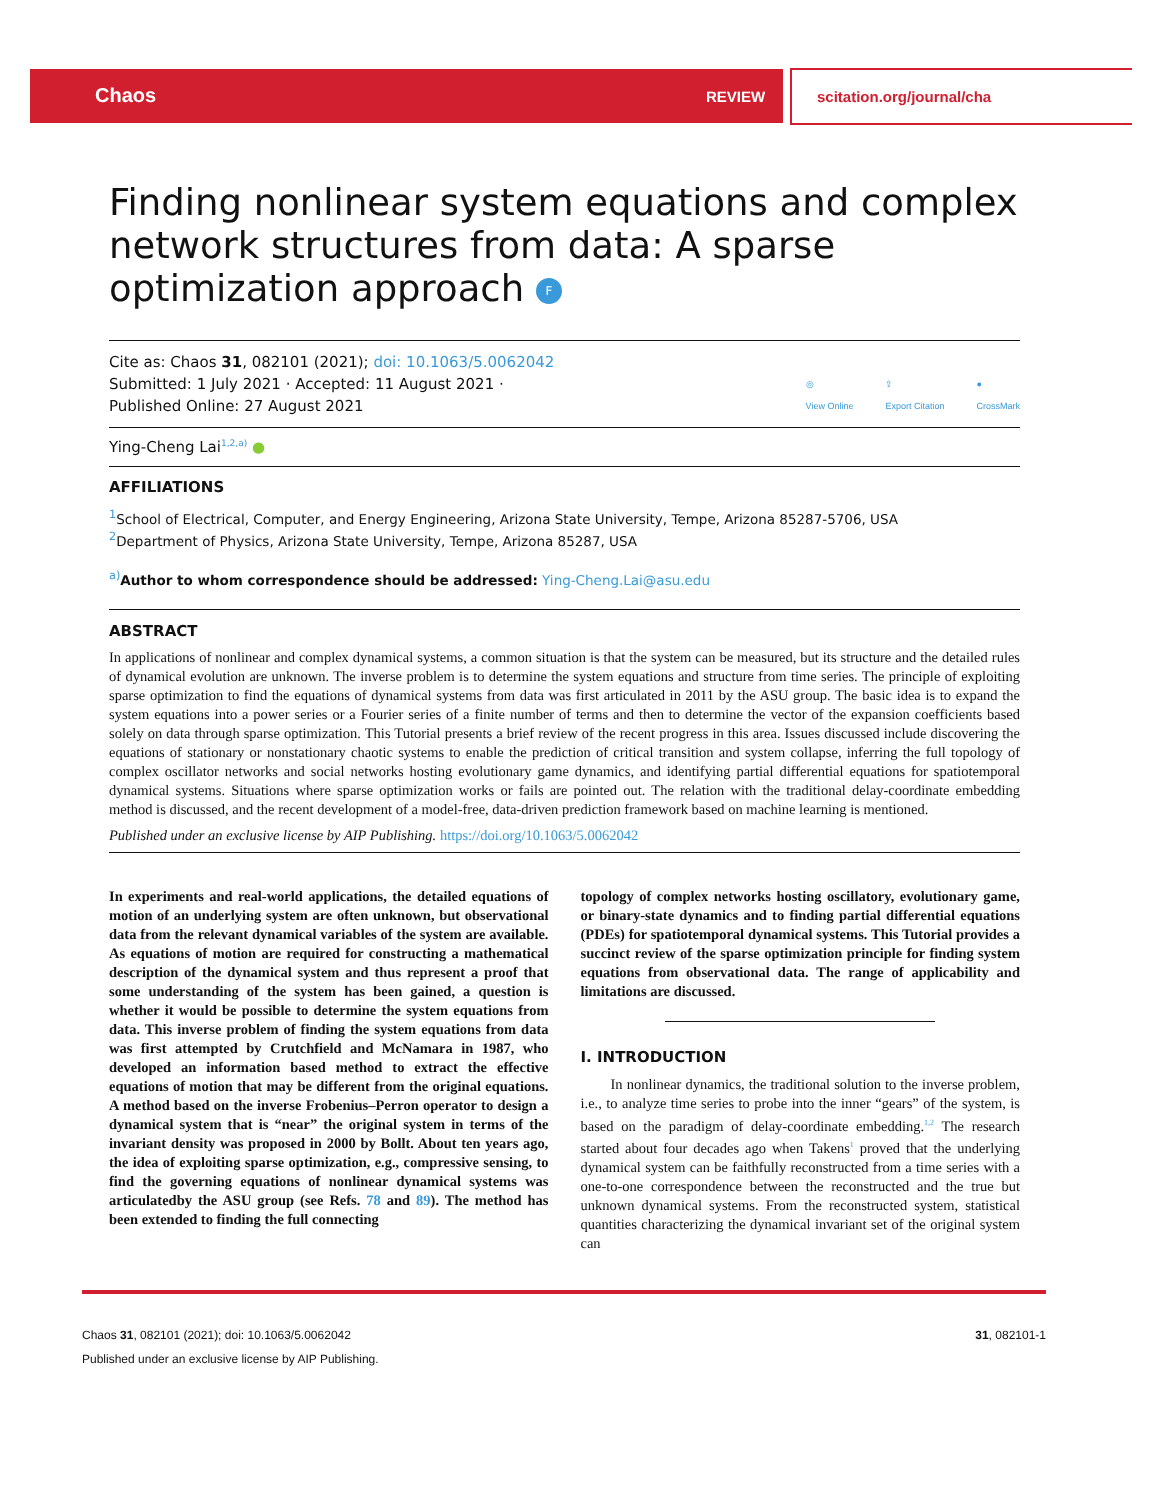Chaos REVIEW scitation.org/journal/cha
Finding nonlinear system equations and complex network structures from data: A sparse optimization approach F
Cite as: Chaos 31, 082101 (2021); doi: 10.1063/5.0062042
Submitted: 1 July 2021 · Accepted: 11 August 2021 ·
Published Online: 27 August 2021
◎
View Online ⇪
Export Citation ●
CrossMark
Ying-Cheng Lai<sup>1,2,a)</sup> ●
AFFILIATIONS
<sup>1</sup> School of Electrical, Computer, and Energy Engineering, Arizona State University, Tempe, Arizona 85287-5706, USA
<sup>2</sup> Department of Physics, Arizona State University, Tempe, Arizona 85287, USA
<sup>a)</sup> Author to whom correspondence should be addressed: Ying-Cheng.Lai@asu.edu
ABSTRACT
In applications of nonlinear and complex dynamical systems, a common situation is that the system can be measured, but its structure and the detailed rules of dynamical evolution are unknown. The inverse problem is to determine the system equations and structure from time series. The principle of exploiting sparse optimization to find the equations of dynamical systems from data was first articulated in 2011 by the ASU group. The basic idea is to expand the system equations into a power series or a Fourier series of a finite number of terms and then to determine the vector of the expansion coefficients based solely on data through sparse optimization. This Tutorial presents a brief review of the recent progress in this area. Issues discussed include discovering the equations of stationary or nonstationary chaotic systems to enable the prediction of critical transition and system collapse, inferring the full topology of complex oscillator networks and social networks hosting evolutionary game dynamics, and identifying partial differential equations for spatiotemporal dynamical systems. Situations where sparse optimization works or fails are pointed out. The relation with the traditional delay-coordinate embedding method is discussed, and the recent development of a model-free, data-driven prediction framework based on machine learning is mentioned.
Published under an exclusive license by AIP Publishing. https://doi.org/10.1063/5.0062042
In experiments and real-world applications, the detailed equations of motion of an underlying system are often unknown, but observational data from the relevant dynamical variables of the system are available. As equations of motion are required for constructing a mathematical description of the dynamical system and thus represent a proof that some understanding of the system has been gained, a question is whether it would be possible to determine the system equations from data. This inverse problem of finding the system equations from data was first attempted by Crutchfield and McNamara in 1987, who developed an information based method to extract the effective equations of motion that may be different from the original equations. A method based on the inverse Frobenius–Perron operator to design a dynamical system that is “near” the original system in terms of the invariant density was proposed in 2000 by Bollt. About ten years ago, the idea of exploiting sparse optimization, e.g., compressive sensing, to find the governing equations of nonlinear dynamical systems was articulatedby the ASU group (see Refs. 78 and 89). The method has been extended to finding the full connecting
topology of complex networks hosting oscillatory, evolutionary game, or binary-state dynamics and to finding partial differential equations (PDEs) for spatiotemporal dynamical systems. This Tutorial provides a succinct review of the sparse optimization principle for finding system equations from observational data. The range of applicability and limitations are discussed.
I. INTRODUCTION
In nonlinear dynamics, the traditional solution to the inverse problem, i.e., to analyze time series to probe into the inner “gears” of the system, is based on the paradigm of delay-coordinate embedding.<sup>1,2</sup> The research started about four decades ago when Takens<sup>1</sup> proved that the underlying dynamical system can be faithfully reconstructed from a time series with a one-to-one correspondence between the reconstructed and the true but unknown dynamical systems. From the reconstructed system, statistical quantities characterizing the dynamical invariant set of the original system can
Chaos 31, 082101 (2021); doi: 10.1063/5.0062042 31, 082101-1
Published under an exclusive license by AIP Publishing.